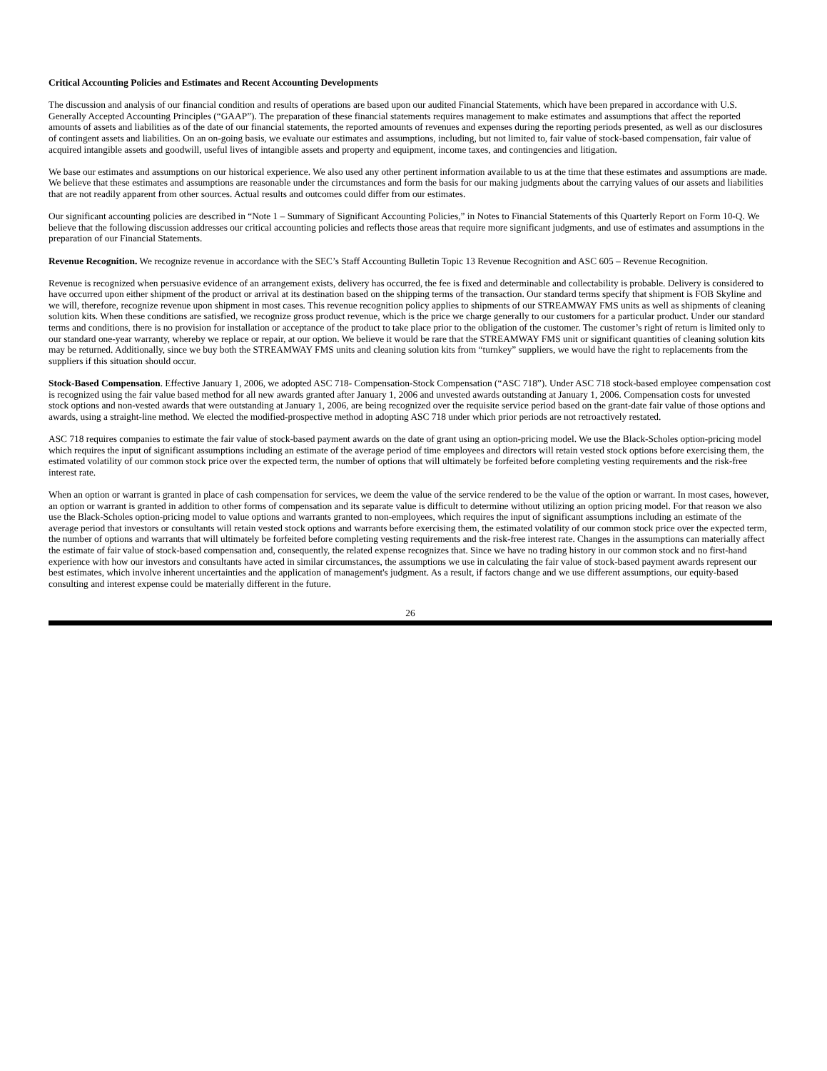Critical Accounting Policies and Estimates and Recent Accounting Developments
The discussion and analysis of our financial condition and results of operations are based upon our audited Financial Statements, which have been prepared in accordance with U.S. Generally Accepted Accounting Principles (“GAAP”). The preparation of these financial statements requires management to make estimates and assumptions that affect the reported amounts of assets and liabilities as of the date of our financial statements, the reported amounts of revenues and expenses during the reporting periods presented, as well as our disclosures of contingent assets and liabilities. On an on-going basis, we evaluate our estimates and assumptions, including, but not limited to, fair value of stock-based compensation, fair value of acquired intangible assets and goodwill, useful lives of intangible assets and property and equipment, income taxes, and contingencies and litigation.
We base our estimates and assumptions on our historical experience. We also used any other pertinent information available to us at the time that these estimates and assumptions are made. We believe that these estimates and assumptions are reasonable under the circumstances and form the basis for our making judgments about the carrying values of our assets and liabilities that are not readily apparent from other sources. Actual results and outcomes could differ from our estimates.
Our significant accounting policies are described in “Note 1 – Summary of Significant Accounting Policies,” in Notes to Financial Statements of this Quarterly Report on Form 10-Q. We believe that the following discussion addresses our critical accounting policies and reflects those areas that require more significant judgments, and use of estimates and assumptions in the preparation of our Financial Statements.
Revenue Recognition. We recognize revenue in accordance with the SEC’s Staff Accounting Bulletin Topic 13 Revenue Recognition and ASC 605 – Revenue Recognition.
Revenue is recognized when persuasive evidence of an arrangement exists, delivery has occurred, the fee is fixed and determinable and collectability is probable. Delivery is considered to have occurred upon either shipment of the product or arrival at its destination based on the shipping terms of the transaction. Our standard terms specify that shipment is FOB Skyline and we will, therefore, recognize revenue upon shipment in most cases. This revenue recognition policy applies to shipments of our STREAMWAY FMS units as well as shipments of cleaning solution kits. When these conditions are satisfied, we recognize gross product revenue, which is the price we charge generally to our customers for a particular product. Under our standard terms and conditions, there is no provision for installation or acceptance of the product to take place prior to the obligation of the customer. The customer’s right of return is limited only to our standard one-year warranty, whereby we replace or repair, at our option. We believe it would be rare that the STREAMWAY FMS unit or significant quantities of cleaning solution kits may be returned. Additionally, since we buy both the STREAMWAY FMS units and cleaning solution kits from “turnkey” suppliers, we would have the right to replacements from the suppliers if this situation should occur.
Stock-Based Compensation. Effective January 1, 2006, we adopted ASC 718- Compensation-Stock Compensation (“ASC 718”). Under ASC 718 stock-based employee compensation cost is recognized using the fair value based method for all new awards granted after January 1, 2006 and unvested awards outstanding at January 1, 2006. Compensation costs for unvested stock options and non-vested awards that were outstanding at January 1, 2006, are being recognized over the requisite service period based on the grant-date fair value of those options and awards, using a straight-line method. We elected the modified-prospective method in adopting ASC 718 under which prior periods are not retroactively restated.
ASC 718 requires companies to estimate the fair value of stock-based payment awards on the date of grant using an option-pricing model. We use the Black-Scholes option-pricing model which requires the input of significant assumptions including an estimate of the average period of time employees and directors will retain vested stock options before exercising them, the estimated volatility of our common stock price over the expected term, the number of options that will ultimately be forfeited before completing vesting requirements and the risk-free interest rate.
When an option or warrant is granted in place of cash compensation for services, we deem the value of the service rendered to be the value of the option or warrant. In most cases, however, an option or warrant is granted in addition to other forms of compensation and its separate value is difficult to determine without utilizing an option pricing model. For that reason we also use the Black-Scholes option-pricing model to value options and warrants granted to non-employees, which requires the input of significant assumptions including an estimate of the average period that investors or consultants will retain vested stock options and warrants before exercising them, the estimated volatility of our common stock price over the expected term, the number of options and warrants that will ultimately be forfeited before completing vesting requirements and the risk-free interest rate. Changes in the assumptions can materially affect the estimate of fair value of stock-based compensation and, consequently, the related expense recognizes that. Since we have no trading history in our common stock and no first-hand experience with how our investors and consultants have acted in similar circumstances, the assumptions we use in calculating the fair value of stock-based payment awards represent our best estimates, which involve inherent uncertainties and the application of management's judgment. As a result, if factors change and we use different assumptions, our equity-based consulting and interest expense could be materially different in the future.
26